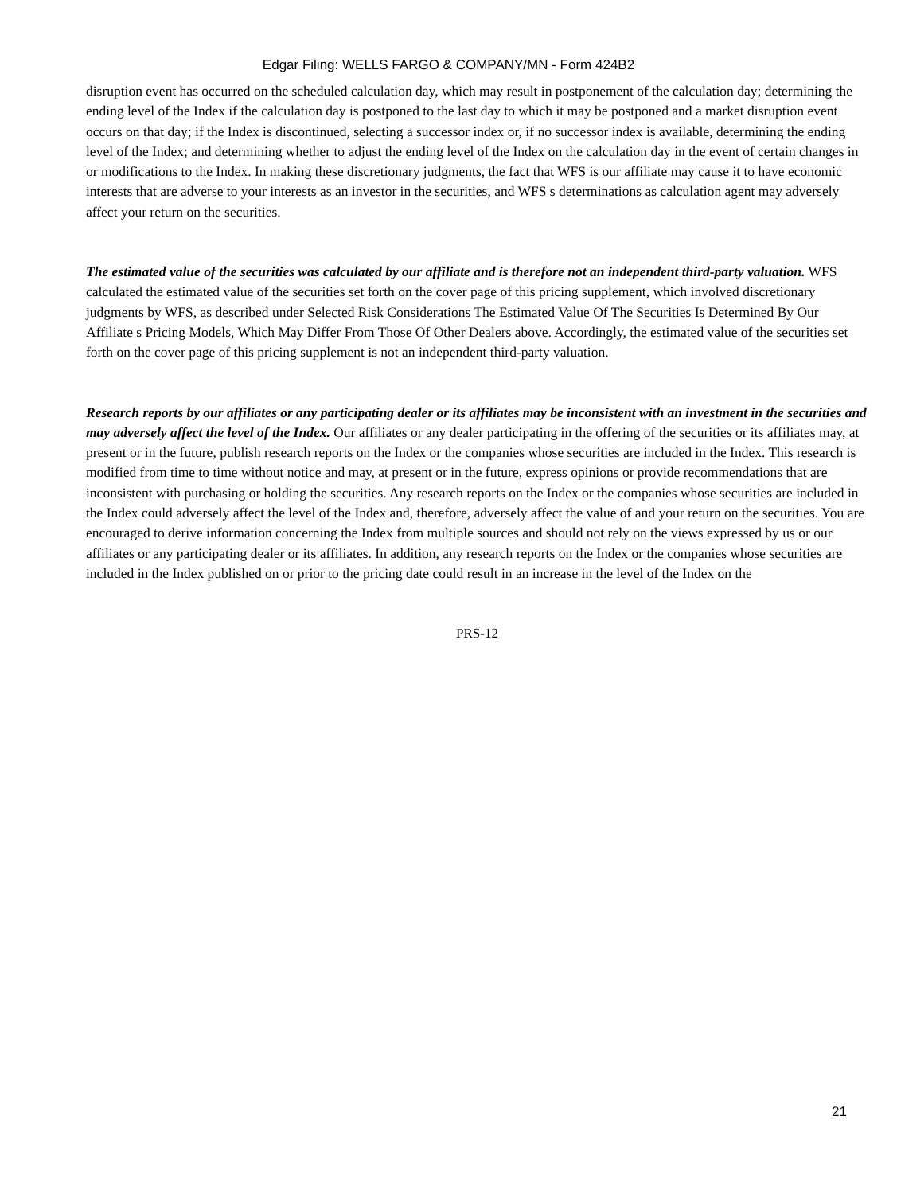Edgar Filing: WELLS FARGO & COMPANY/MN - Form 424B2
disruption event has occurred on the scheduled calculation day, which may result in postponement of the calculation day; determining the ending level of the Index if the calculation day is postponed to the last day to which it may be postponed and a market disruption event occurs on that day; if the Index is discontinued, selecting a successor index or, if no successor index is available, determining the ending level of the Index; and determining whether to adjust the ending level of the Index on the calculation day in the event of certain changes in or modifications to the Index. In making these discretionary judgments, the fact that WFS is our affiliate may cause it to have economic interests that are adverse to your interests as an investor in the securities, and WFS s determinations as calculation agent may adversely affect your return on the securities.
The estimated value of the securities was calculated by our affiliate and is therefore not an independent third-party valuation. WFS calculated the estimated value of the securities set forth on the cover page of this pricing supplement, which involved discretionary judgments by WFS, as described under Selected Risk Considerations The Estimated Value Of The Securities Is Determined By Our Affiliate s Pricing Models, Which May Differ From Those Of Other Dealers above. Accordingly, the estimated value of the securities set forth on the cover page of this pricing supplement is not an independent third-party valuation.
Research reports by our affiliates or any participating dealer or its affiliates may be inconsistent with an investment in the securities and may adversely affect the level of the Index. Our affiliates or any dealer participating in the offering of the securities or its affiliates may, at present or in the future, publish research reports on the Index or the companies whose securities are included in the Index. This research is modified from time to time without notice and may, at present or in the future, express opinions or provide recommendations that are inconsistent with purchasing or holding the securities. Any research reports on the Index or the companies whose securities are included in the Index could adversely affect the level of the Index and, therefore, adversely affect the value of and your return on the securities. You are encouraged to derive information concerning the Index from multiple sources and should not rely on the views expressed by us or our affiliates or any participating dealer or its affiliates. In addition, any research reports on the Index or the companies whose securities are included in the Index published on or prior to the pricing date could result in an increase in the level of the Index on the
PRS-12
21